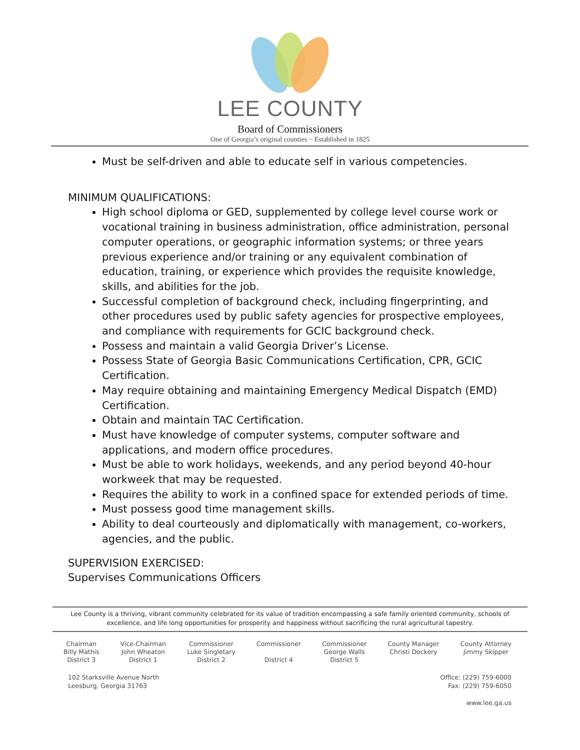LEE COUNTY
Board of Commissioners
One of Georgia’s original counties ~ Established in 1825
Must be self-driven and able to educate self in various competencies.
MINIMUM QUALIFICATIONS:
High school diploma or GED, supplemented by college level course work or vocational training in business administration, office administration, personal computer operations, or geographic information systems; or three years previous experience and/or training or any equivalent combination of education, training, or experience which provides the requisite knowledge, skills, and abilities for the job.
Successful completion of background check, including fingerprinting, and other procedures used by public safety agencies for prospective employees, and compliance with requirements for GCIC background check.
Possess and maintain a valid Georgia Driver’s License.
Possess State of Georgia Basic Communications Certification, CPR, GCIC Certification.
May require obtaining and maintaining Emergency Medical Dispatch (EMD) Certification.
Obtain and maintain TAC Certification.
Must have knowledge of computer systems, computer software and applications, and modern office procedures.
Must be able to work holidays, weekends, and any period beyond 40-hour workweek that may be requested.
Requires the ability to work in a confined space for extended periods of time.
Must possess good time management skills.
Ability to deal courteously and diplomatically with management, co-workers, agencies, and the public.
SUPERVISION EXERCISED:
Supervises Communications Officers
Lee County is a thriving, vibrant community celebrated for its value of tradition encompassing a safe family oriented community, schools of excellence, and life long opportunities for prosperity and happiness without sacrificing the rural agricultural tapestry.
Chairman
Billy Mathis
District 3
Vice-Chairman
John Wheaton
District 1
Commissioner
Luke Singletary
District 2
Commissioner
District 4
Commissioner
George Walls
District 5
County Manager
Christi Dockery
County Attorney
Jimmy Skipper
102 Starksville Avenue North
Leesburg, Georgia 31763
Office: (229) 759-6000
Fax: (229) 759-6050
www.lee.ga.us